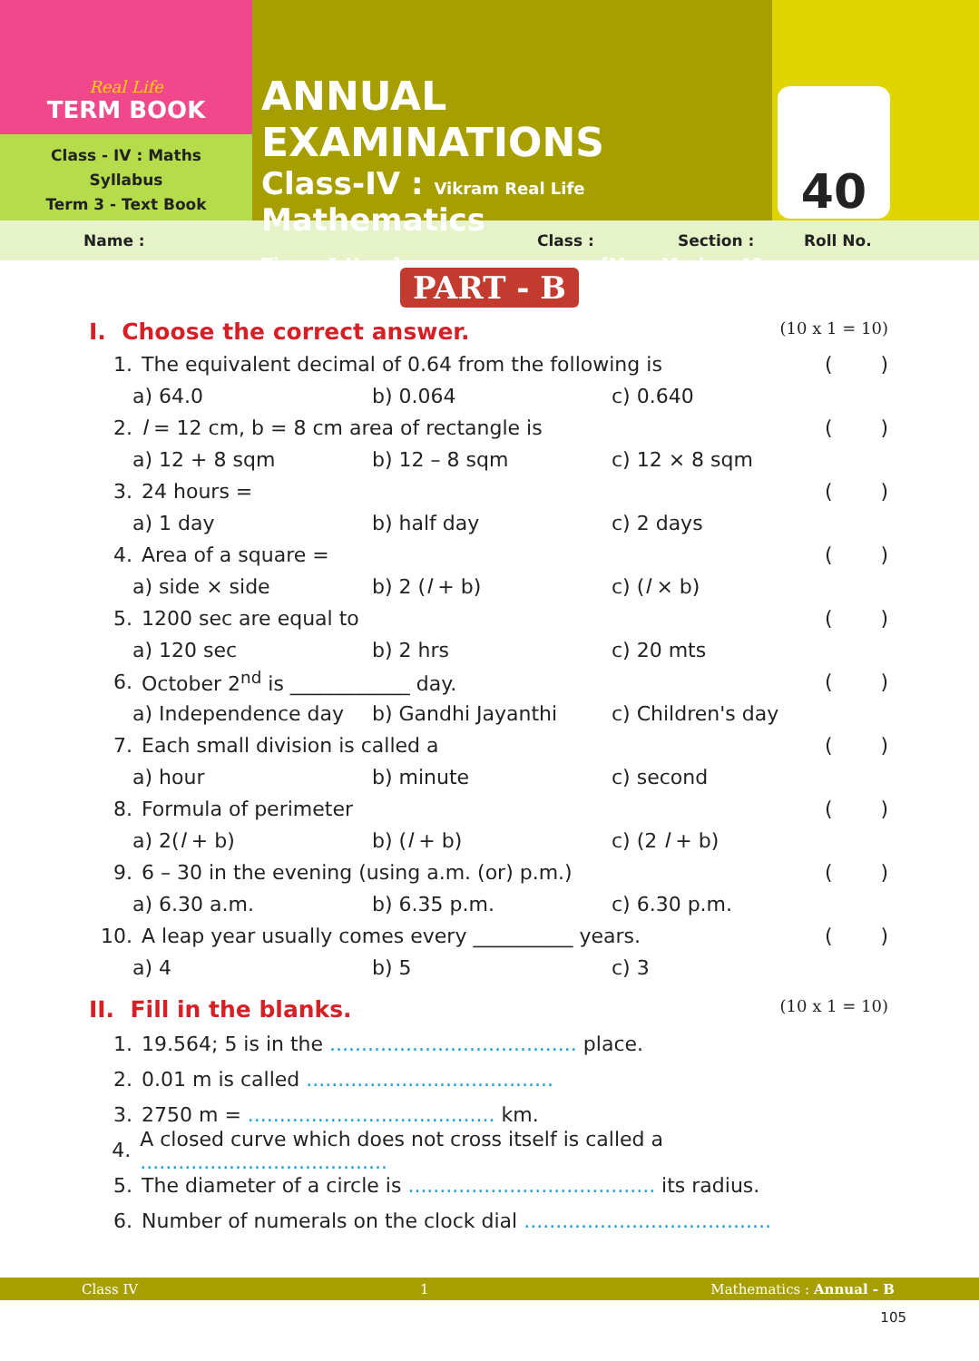Real Life
TERM BOOK
Class - IV : Maths
Syllabus
Term 3 - Text Book
ANNUAL EXAMINATIONS
Class-IV : Vikram Real Life Mathematics
Time : 1 Hour] [Max. Marks : 40
40
Name : Class : Section : Roll No.
PART - B
I. Choose the correct answer. (10 x 1 = 10)
1. The equivalent decimal of 0.64 from the following is ()
a) 64.0 b) 0.064 c) 0.640
2. l = 12 cm, b = 8 cm area of rectangle is ()
a) 12 + 8 sqm b) 12 – 8 sqm c) 12 × 8 sqm
3. 24 hours = ()
a) 1 day b) half day c) 2 days
4. Area of a square = ()
a) side × side b) 2 (l + b) c) (l × b)
5. 1200 sec are equal to ()
a) 120 sec b) 2 hrs c) 20 mts
6. October 2<sup>nd</sup> is ____________ day. ()
a) Independence day b) Gandhi Jayanthi c) Children's day
7. Each small division is called a ()
a) hour b) minute c) second
8. Formula of perimeter ()
a) 2(l + b) b) (l + b) c) (2 l + b)
9. 6 – 30 in the evening (using a.m. (or) p.m.) ()
a) 6.30 a.m. b) 6.35 p.m. c) 6.30 p.m.
10. A leap year usually comes every __________ years. ()
a) 4 b) 5 c) 3
II. Fill in the blanks. (10 x 1 = 10)
1. 19.564; 5 is in the ....................................... place.
2. 0.01 m is called .......................................
3. 2750 m = ....................................... km.
4. A closed curve which does not cross itself is called a .......................................
5. The diameter of a circle is ....................................... its radius.
6. Number of numerals on the clock dial .......................................
Class IV 1 Mathematics : Annual - B
105